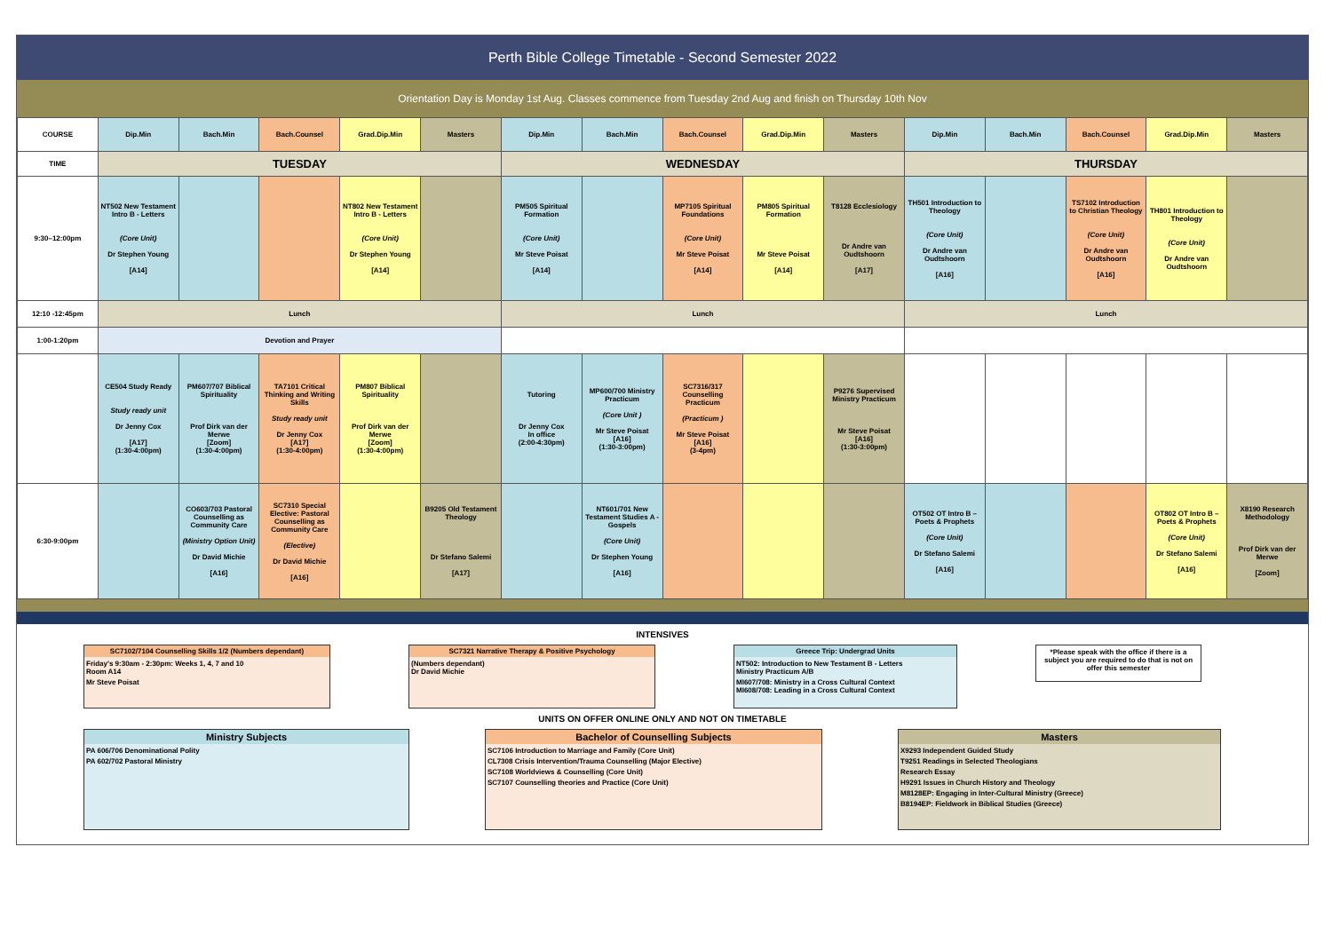Perth Bible College Timetable - Second Semester 2022
Orientation Day is Monday 1st Aug. Classes commence from Tuesday 2nd Aug and finish on Thursday 10th Nov
| COURSE | Dip.Min | Bach.Min | Bach.Counsel | Grad.Dip.Min | Masters | Dip.Min | Bach.Min | Bach.Counsel | Grad.Dip.Min | Masters | Dip.Min | Bach.Min | Bach.Counsel | Grad.Dip.Min | Masters |
| TIME | TUESDAY | | | | | WEDNESDAY | | | | | THURSDAY | | | | |
| 9:30–12:00pm | NT502 New Testament Intro B - Letters (Core Unit) Dr Stephen Young [A14] | | | NT802 New Testament Intro B - Letters (Core Unit) Dr Stephen Young [A14] | | PM505 Spiritual Formation (Core Unit) Mr Steve Poisat [A14] | | MP7105 Spiritual Foundations (Core Unit) Mr Steve Poisat [A14] | PM805 Spiritual Formation Mr Steve Poisat [A14] | T8128 Ecclesiology Dr Andre van Oudtshoorn [A17] | TH501 Introduction to Theology (Core Unit) Dr Andre van Oudtshoorn [A16] | | TS7102 Introduction to Christian Theology (Core Unit) Dr Andre van Oudtshoorn [A16] | TH801 Introduction to Theology (Core Unit) Dr Andre van Oudtshoorn | |
| 12:10 -12:45pm | Lunch | | | | | Lunch | | | | | Lunch | | | | |
| 1:00-1:20pm | Devotion and Prayer | | | | | | | | | | | | | | |
| | CE504 Study Ready Study ready unit Dr Jenny Cox [A17] (1:30-4:00pm) | PM607/707 Biblical Spirituality Prof Dirk van der Merwe [Zoom] (1:30-4:00pm) | TA7101 Critical Thinking and Writing Skills Study ready unit Dr Jenny Cox [A17] (1:30-4:00pm) | PM807 Biblical Spirituality Prof Dirk van der Merwe [Zoom] (1:30-4:00pm) | | Tutoring Dr Jenny Cox In office (2:00-4:30pm) | MP600/700 Ministry Practicum (Core Unit ) Mr Steve Poisat [A16] (1:30-3:00pm) | SC7316/317 Counselling Practicum (Practicum ) Mr Steve Poisat [A16] (3-4pm) | | P9276 Supervised Ministry Practicum Mr Steve Poisat [A16] (1:30-3:00pm) | | | | | |
| 6:30-9:00pm | | CO603/703 Pastoral Counselling as Community Care (Ministry Option Unit) Dr David Michie [A16] | SC7310 Special Elective: Pastoral Counselling as Community Care (Elective) Dr David Michie [A16] | | B9205 Old Testament Theology Dr Stefano Salemi [A17] | | NT601/701 New Testament Studies A - Gospels (Core Unit) Dr Stephen Young [A16] | | | | OT502 OT Intro B – Poets & Prophets (Core Unit) Dr Stefano Salemi [A16] | | | OT802 OT Intro B – Poets & Prophets (Core Unit) Dr Stefano Salemi [A16] | X8190 Research Methodology Prof Dirk van der Merwe [Zoom] |
INTENSIVES
SC7102/7104 Counselling Skills 1/2 (Numbers dependant)
Friday's 9:30am - 2:30pm: Weeks 1, 4, 7 and 10
Room A14
Mr Steve Poisat
SC7321 Narrative Therapy & Positive Psychology
(Numbers dependant)
Dr David Michie
Greece Trip: Undergrad Units
NT502: Introduction to New Testament B - Letters
Ministry Practicum A/B
MI607/708: Ministry in a Cross Cultural Context
MI608/708: Leading in a Cross Cultural Context
*Please speak with the office if there is a subject you are required to do that is not on offer this semester
UNITS ON OFFER ONLINE ONLY AND NOT ON TIMETABLE
Ministry Subjects
PA 606/706 Denominational Polity
PA 602/702 Pastoral Ministry
Bachelor of Counselling Subjects
SC7106 Introduction to Marriage and Family (Core Unit)
CL7308 Crisis Intervention/Trauma Counselling (Major Elective)
SC7108 Worldviews & Counselling (Core Unit)
SC7107 Counselling theories and Practice (Core Unit)
Masters
X9293 Independent Guided Study
T9251 Readings in Selected Theologians
Research Essay
H9291 Issues in Church History and Theology
M8128EP: Engaging in Inter-Cultural Ministry (Greece)
B8194EP: Fieldwork in Biblical Studies (Greece)